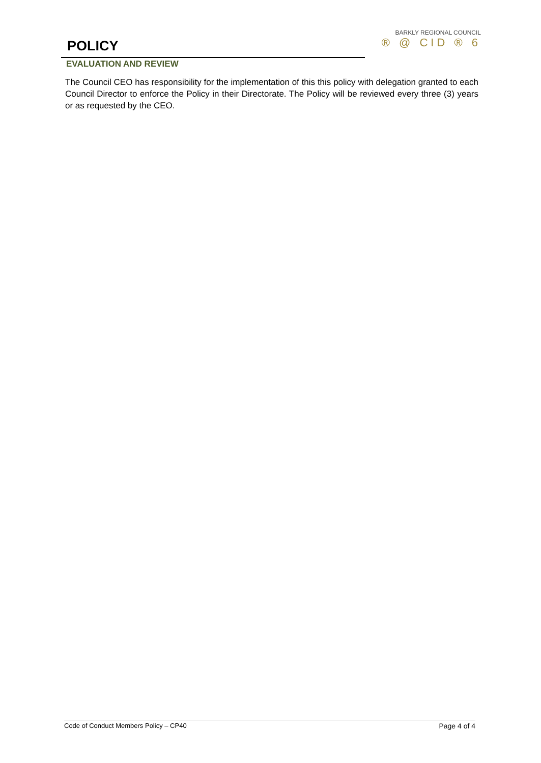POLICY
BARKLY REGIONAL COUNCIL
® @ CID ® 6
EVALUATION AND REVIEW
The Council CEO has responsibility for the implementation of this this policy with delegation granted to each Council Director to enforce the Policy in their Directorate. The Policy will be reviewed every three (3) years or as requested by the CEO.
Code of Conduct Members Policy – CP40 Page 4 of 4